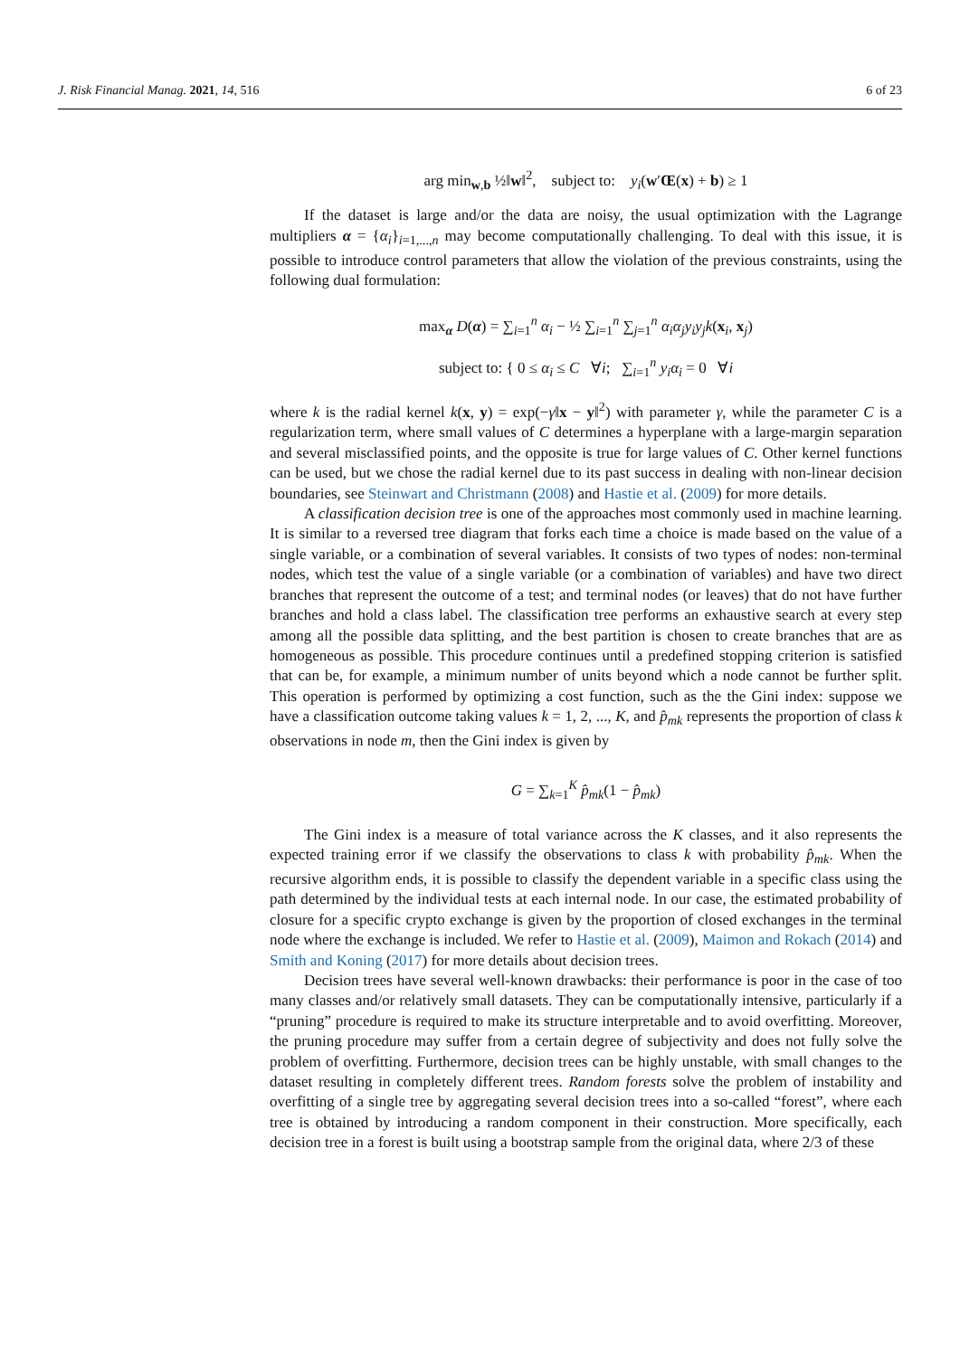J. Risk Financial Manag. 2021, 14, 516 6 of 23
arg min<sub>w,b</sub> ½‖w‖<sup>2</sup>, subject to: y<sub>i</sub>(w′Œ(x) + b) ≥ 1
If the dataset is large and/or the data are noisy, the usual optimization with the Lagrange multipliers α = {α<sub>i</sub>}<sub>i=1,...,n</sub> may become computationally challenging. To deal with this issue, it is possible to introduce control parameters that allow the violation of the previous constraints, using the following dual formulation:
max<sub>α</sub> D(α) = ∑<sub>i=1</sub><sup>n</sup> α<sub>i</sub> − ½ ∑<sub>i=1</sub><sup>n</sup> ∑<sub>j=1</sub><sup>n</sup> α<sub>i</sub>α<sub>j</sub>y<sub>i</sub>y<sub>j</sub>k(x<sub>i</sub>, x<sub>j</sub>)
subject to: { 0 ≤ α<sub>i</sub> ≤ C ∀i; ∑<sub>i=1</sub><sup>n</sup> y<sub>i</sub>α<sub>i</sub> = 0 ∀i
where k is the radial kernel k(x, y) = exp(−γ‖x − y‖<sup>2</sup>) with parameter γ, while the parameter C is a regularization term, where small values of C determines a hyperplane with a large-margin separation and several misclassified points, and the opposite is true for large values of C. Other kernel functions can be used, but we chose the radial kernel due to its past success in dealing with non-linear decision boundaries, see Steinwart and Christmann (2008) and Hastie et al. (2009) for more details.
A classification decision tree is one of the approaches most commonly used in machine learning. It is similar to a reversed tree diagram that forks each time a choice is made based on the value of a single variable, or a combination of several variables. It consists of two types of nodes: non-terminal nodes, which test the value of a single variable (or a combination of variables) and have two direct branches that represent the outcome of a test; and terminal nodes (or leaves) that do not have further branches and hold a class label. The classification tree performs an exhaustive search at every step among all the possible data splitting, and the best partition is chosen to create branches that are as homogeneous as possible. This procedure continues until a predefined stopping criterion is satisfied that can be, for example, a minimum number of units beyond which a node cannot be further split. This operation is performed by optimizing a cost function, such as the the Gini index: suppose we have a classification outcome taking values k = 1, 2, ..., K, and p̂<sub>mk</sub> represents the proportion of class k observations in node m, then the Gini index is given by
G = ∑<sub>k=1</sub><sup>K</sup> p̂<sub>mk</sub>(1 − p̂<sub>mk</sub>)
The Gini index is a measure of total variance across the K classes, and it also represents the expected training error if we classify the observations to class k with probability p̂<sub>mk</sub>. When the recursive algorithm ends, it is possible to classify the dependent variable in a specific class using the path determined by the individual tests at each internal node. In our case, the estimated probability of closure for a specific crypto exchange is given by the proportion of closed exchanges in the terminal node where the exchange is included. We refer to Hastie et al. (2009), Maimon and Rokach (2014) and Smith and Koning (2017) for more details about decision trees.
Decision trees have several well-known drawbacks: their performance is poor in the case of too many classes and/or relatively small datasets. They can be computationally intensive, particularly if a “pruning” procedure is required to make its structure interpretable and to avoid overfitting. Moreover, the pruning procedure may suffer from a certain degree of subjectivity and does not fully solve the problem of overfitting. Furthermore, decision trees can be highly unstable, with small changes to the dataset resulting in completely different trees. Random forests solve the problem of instability and overfitting of a single tree by aggregating several decision trees into a so-called “forest”, where each tree is obtained by introducing a random component in their construction. More specifically, each decision tree in a forest is built using a bootstrap sample from the original data, where 2/3 of these